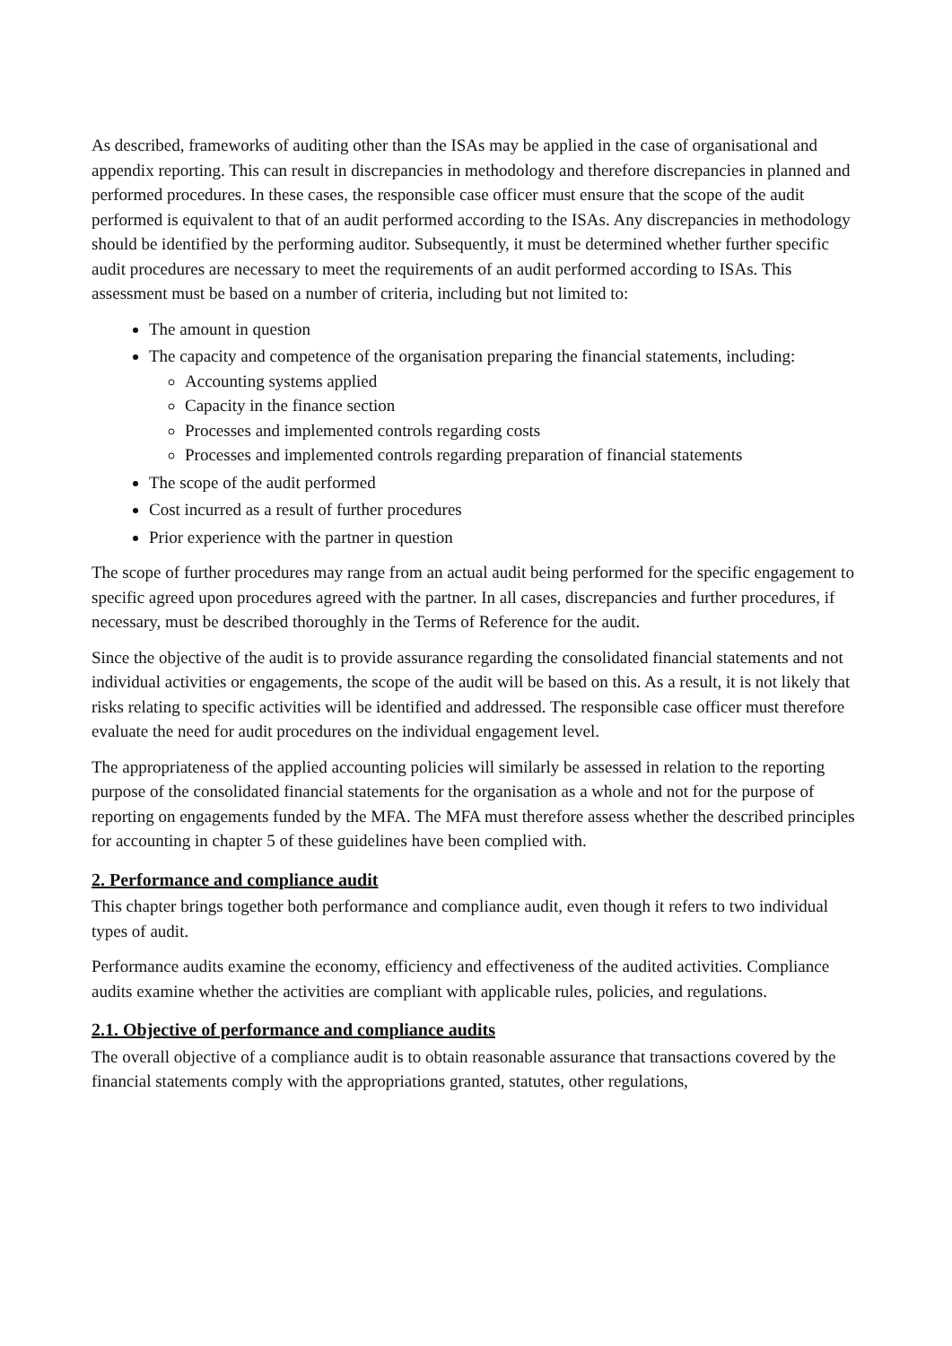As described, frameworks of auditing other than the ISAs may be applied in the case of organisational and appendix reporting. This can result in discrepancies in methodology and therefore discrepancies in planned and performed procedures. In these cases, the responsible case officer must ensure that the scope of the audit performed is equivalent to that of an audit performed according to the ISAs. Any discrepancies in methodology should be identified by the performing auditor. Subsequently, it must be determined whether further specific audit procedures are necessary to meet the requirements of an audit performed according to ISAs. This assessment must be based on a number of criteria, including but not limited to:
The amount in question
The capacity and competence of the organisation preparing the financial statements, including:
Accounting systems applied
Capacity in the finance section
Processes and implemented controls regarding costs
Processes and implemented controls regarding preparation of financial statements
The scope of the audit performed
Cost incurred as a result of further procedures
Prior experience with the partner in question
The scope of further procedures may range from an actual audit being performed for the specific engagement to specific agreed upon procedures agreed with the partner. In all cases, discrepancies and further procedures, if necessary, must be described thoroughly in the Terms of Reference for the audit.
Since the objective of the audit is to provide assurance regarding the consolidated financial statements and not individual activities or engagements, the scope of the audit will be based on this. As a result, it is not likely that risks relating to specific activities will be identified and addressed. The responsible case officer must therefore evaluate the need for audit procedures on the individual engagement level.
The appropriateness of the applied accounting policies will similarly be assessed in relation to the reporting purpose of the consolidated financial statements for the organisation as a whole and not for the purpose of reporting on engagements funded by the MFA. The MFA must therefore assess whether the described principles for accounting in chapter 5 of these guidelines have been complied with.
2. Performance and compliance audit
This chapter brings together both performance and compliance audit, even though it refers to two individual types of audit.
Performance audits examine the economy, efficiency and effectiveness of the audited activities. Compliance audits examine whether the activities are compliant with applicable rules, policies, and regulations.
2.1. Objective of performance and compliance audits
The overall objective of a compliance audit is to obtain reasonable assurance that transactions covered by the financial statements comply with the appropriations granted, statutes, other regulations,